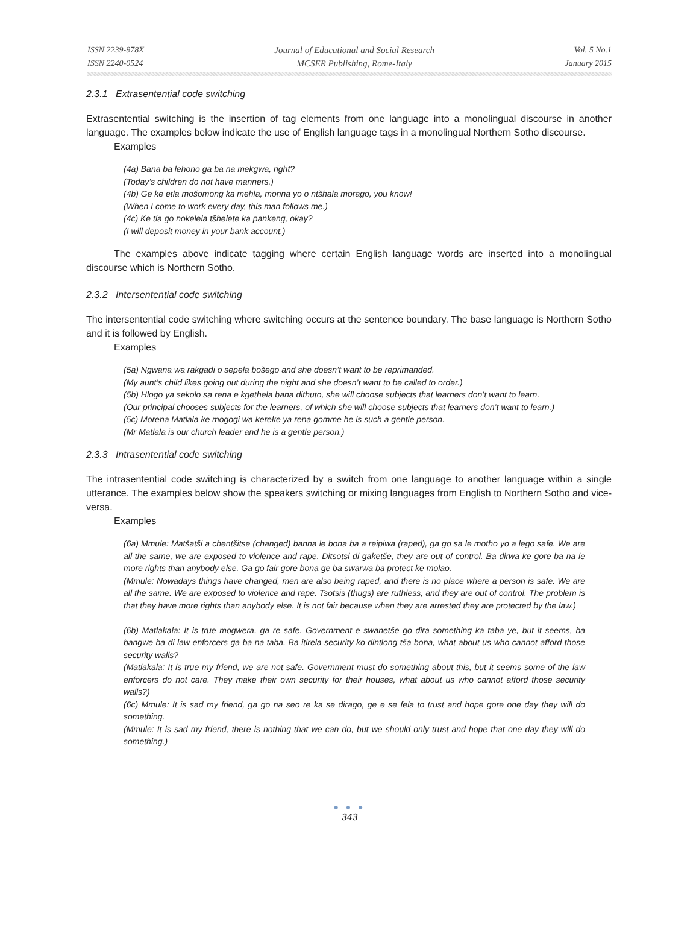ISSN 2239-978X
ISSN 2240-0524
Journal of Educational and Social Research
MCSER Publishing, Rome-Italy
Vol. 5 No.1
January 2015
2.3.1 Extrasentential code switching
Extrasentential switching is the insertion of tag elements from one language into a monolingual discourse in another language. The examples below indicate the use of English language tags in a monolingual Northern Sotho discourse.
Examples
(4a) Bana ba lehono ga ba na mekgwa, right?
(Today’s children do not have manners.)
(4b) Ge ke etla mošomong ka mehla, monna yo o ntšhala morago, you know!
(When I come to work every day, this man follows me.)
(4c) Ke tla go nokelela tšhelete ka pankeng, okay?
(I will deposit money in your bank account.)
The examples above indicate tagging where certain English language words are inserted into a monolingual discourse which is Northern Sotho.
2.3.2 Intersentential code switching
The intersentential code switching where switching occurs at the sentence boundary. The base language is Northern Sotho and it is followed by English.
Examples
(5a) Ngwana wa rakgadi o sepela bošego and she doesn’t want to be reprimanded.
(My aunt’s child likes going out during the night and she doesn’t want to be called to order.)
(5b) Hlogo ya sekolo sa rena e kgethela bana dithuto, she will choose subjects that learners don’t want to learn.
(Our principal chooses subjects for the learners, of which she will choose subjects that learners don’t want to learn.)
(5c) Morena Matlala ke mogogi wa kereke ya rena gomme he is such a gentle person.
(Mr Matlala is our church leader and he is a gentle person.)
2.3.3 Intrasentential code switching
The intrasentential code switching is characterized by a switch from one language to another language within a single utterance. The examples below show the speakers switching or mixing languages from English to Northern Sotho and vice-versa.
Examples
(6a) Mmule: Matšatši a chentšitse (changed) banna le bona ba a reipiwa (raped), ga go sa le motho yo a lego safe. We are all the same, we are exposed to violence and rape. Ditsotsi di gaketše, they are out of control. Ba dirwa ke gore ba na le more rights than anybody else. Ga go fair gore bona ge ba swarwa ba protect ke molao.
(Mmule: Nowadays things have changed, men are also being raped, and there is no place where a person is safe. We are all the same. We are exposed to violence and rape. Tsotsis (thugs) are ruthless, and they are out of control. The problem is that they have more rights than anybody else. It is not fair because when they are arrested they are protected by the law.)
(6b) Matlakala: It is true mogwera, ga re safe. Government e swanetše go dira something ka taba ye, but it seems, ba bangwe ba di law enforcers ga ba na taba. Ba itirela security ko dintlong tša bona, what about us who cannot afford those security walls?
(Matlakala: It is true my friend, we are not safe. Government must do something about this, but it seems some of the law enforcers do not care. They make their own security for their houses, what about us who cannot afford those security walls?)
(6c) Mmule: It is sad my friend, ga go na seo re ka se dirago, ge e se fela to trust and hope gore one day they will do something.
(Mmule: It is sad my friend, there is nothing that we can do, but we should only trust and hope that one day they will do something.)
● ● ●
343